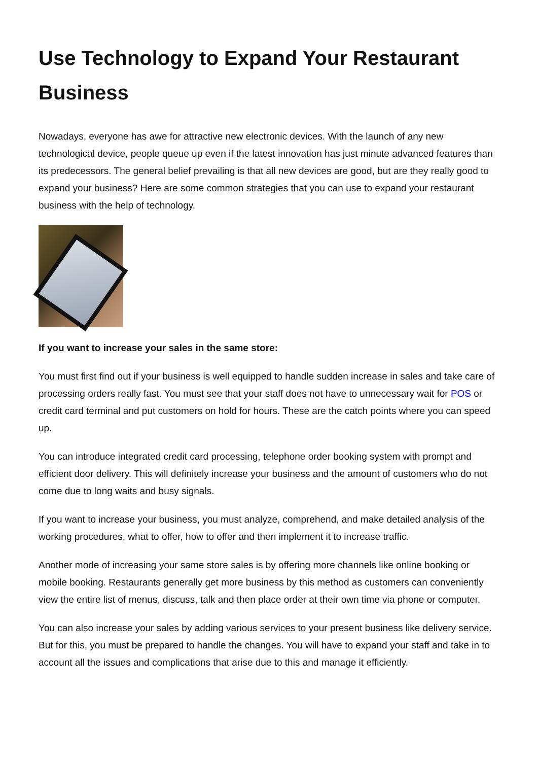Use Technology to Expand Your Restaurant Business
Nowadays, everyone has awe for attractive new electronic devices. With the launch of any new technological device, people queue up even if the latest innovation has just minute advanced features than its predecessors. The general belief prevailing is that all new devices are good, but are they really good to expand your business? Here are some common strategies that you can use to expand your restaurant business with the help of technology.
If you want to increase your sales in the same store:
You must first find out if your business is well equipped to handle sudden increase in sales and take care of processing orders really fast. You must see that your staff does not have to unnecessary wait for POS or credit card terminal and put customers on hold for hours. These are the catch points where you can speed up.
You can introduce integrated credit card processing, telephone order booking system with prompt and efficient door delivery. This will definitely increase your business and the amount of customers who do not come due to long waits and busy signals.
If you want to increase your business, you must analyze, comprehend, and make detailed analysis of the working procedures, what to offer, how to offer and then implement it to increase traffic.
Another mode of increasing your same store sales is by offering more channels like online booking or mobile booking. Restaurants generally get more business by this method as customers can conveniently view the entire list of menus, discuss, talk and then place order at their own time via phone or computer.
You can also increase your sales by adding various services to your present business like delivery service. But for this, you must be prepared to handle the changes. You will have to expand your staff and take in to account all the issues and complications that arise due to this and manage it efficiently.